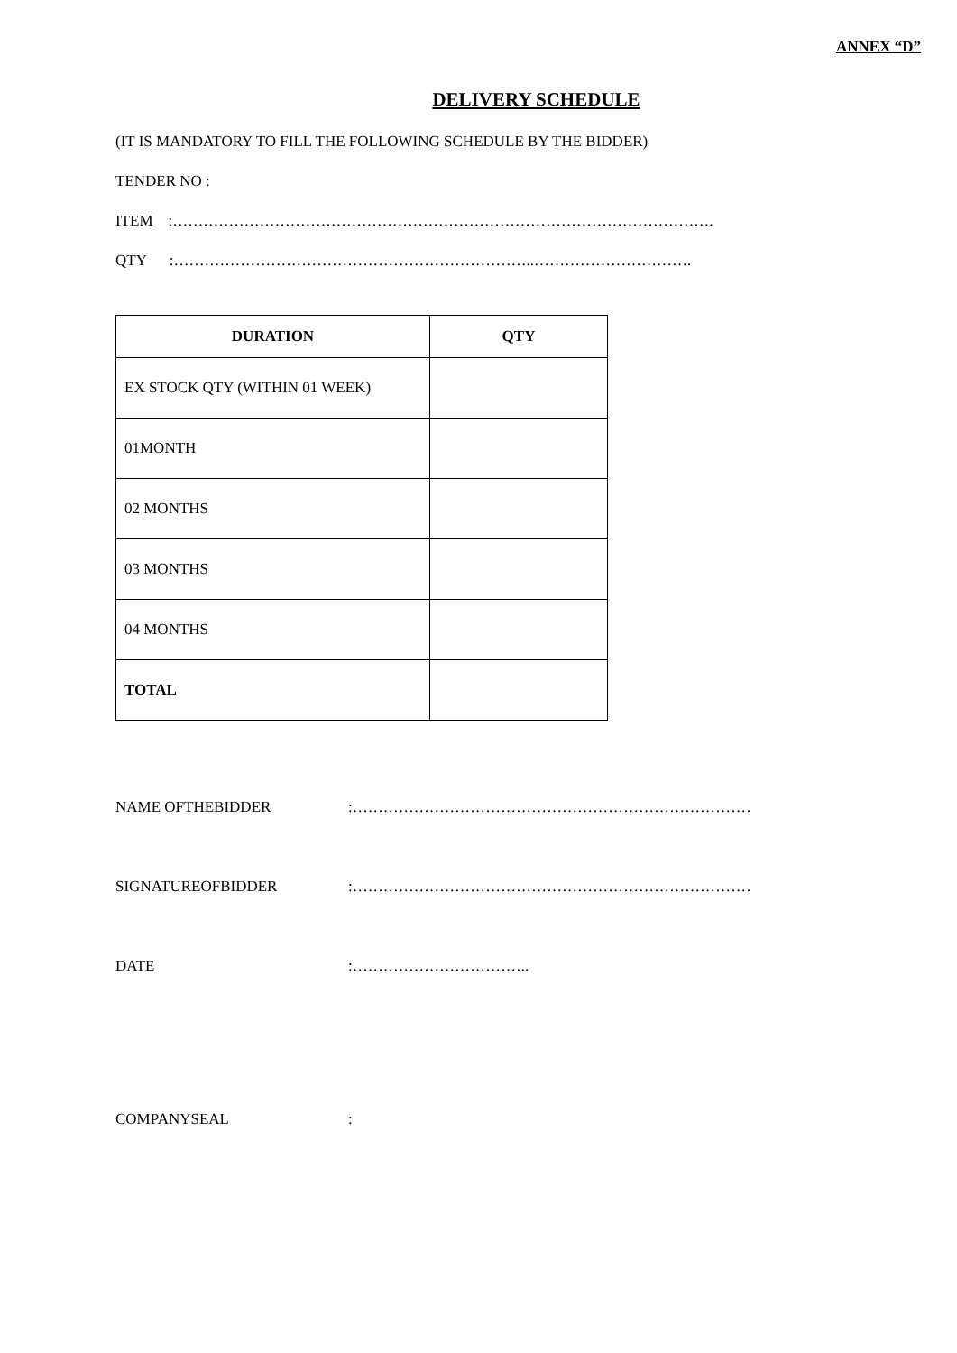ANNEX “D”
DELIVERY SCHEDULE
(IT IS MANDATORY TO FILL THE FOLLOWING SCHEDULE BY THE BIDDER)
TENDER NO :
ITEM :…………………………………………………………………………………………….
QTY :……………………………………………………………..………………………….
| DURATION | QTY |
| --- | --- |
| EX STOCK QTY (WITHIN 01 WEEK) | |
| 01MONTH | |
| 02 MONTHS | |
| 03 MONTHS | |
| 04 MONTHS | |
| TOTAL | |
NAME OFTHEBIDDER:……………………………………………………………………
SIGNATUREOFBIDDER:……………………………………………………………………
DATE:……………………………..
COMPANYSEAL: